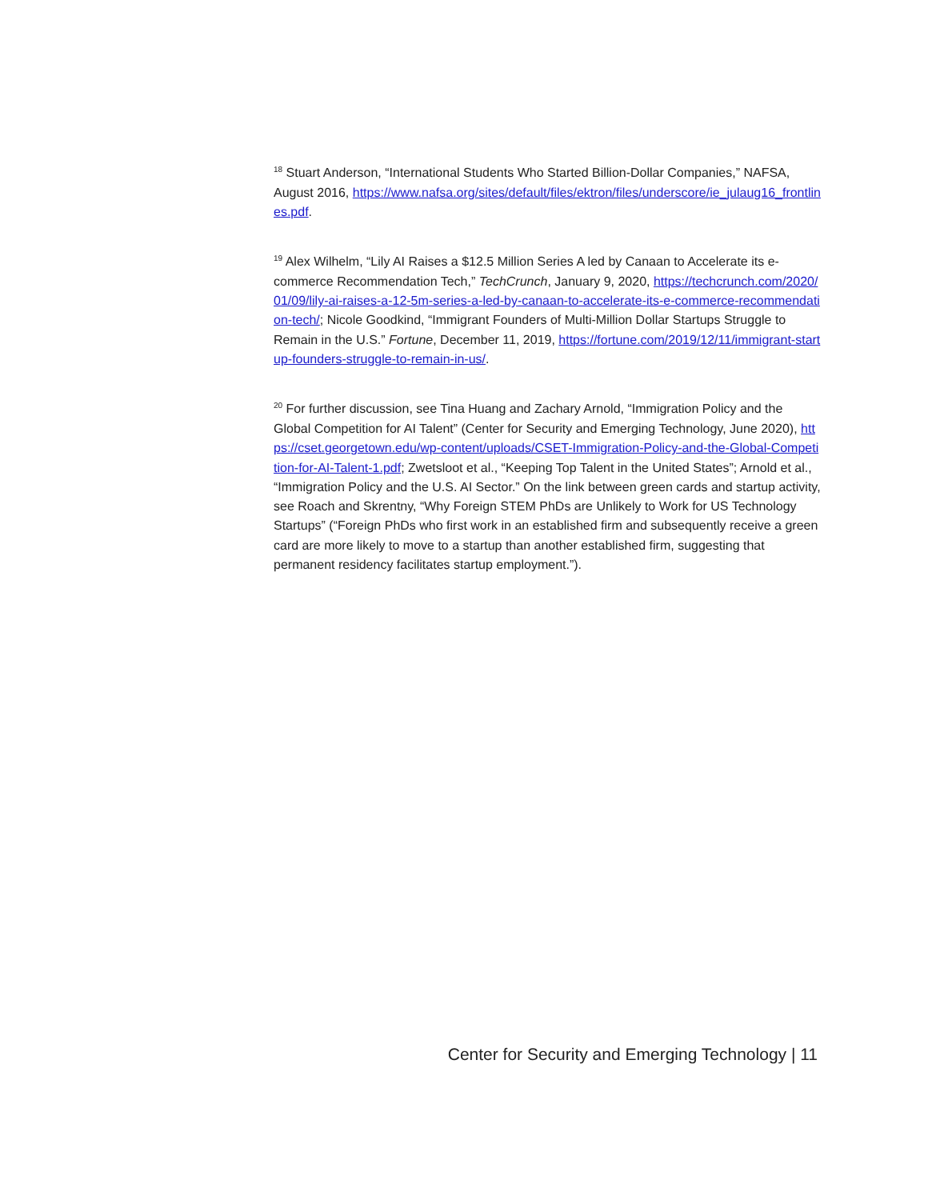<sup>18</sup> Stuart Anderson, “International Students Who Started Billion-Dollar Companies,” NAFSA, August 2016, https://www.nafsa.org/sites/default/files/ektron/files/underscore/ie_julaug16_frontlines.pdf.
<sup>19</sup> Alex Wilhelm, “Lily AI Raises a $12.5 Million Series A led by Canaan to Accelerate its e-commerce Recommendation Tech,” TechCrunch, January 9, 2020, https://techcrunch.com/2020/01/09/lily-ai-raises-a-12-5m-series-a-led-by-canaan-to-accelerate-its-e-commerce-recommendation-tech/; Nicole Goodkind, “Immigrant Founders of Multi-Million Dollar Startups Struggle to Remain in the U.S.” Fortune, December 11, 2019, https://fortune.com/2019/12/11/immigrant-startup-founders-struggle-to-remain-in-us/.
<sup>20</sup> For further discussion, see Tina Huang and Zachary Arnold, “Immigration Policy and the Global Competition for AI Talent” (Center for Security and Emerging Technology, June 2020), https://cset.georgetown.edu/wp-content/uploads/CSET-Immigration-Policy-and-the-Global-Competition-for-AI-Talent-1.pdf; Zwetsloot et al., “Keeping Top Talent in the United States”; Arnold et al., “Immigration Policy and the U.S. AI Sector.” On the link between green cards and startup activity, see Roach and Skrentny, “Why Foreign STEM PhDs are Unlikely to Work for US Technology Startups” (“Foreign PhDs who first work in an established firm and subsequently receive a green card are more likely to move to a startup than another established firm, suggesting that permanent residency facilitates startup employment.”).
Center for Security and Emerging Technology | 11